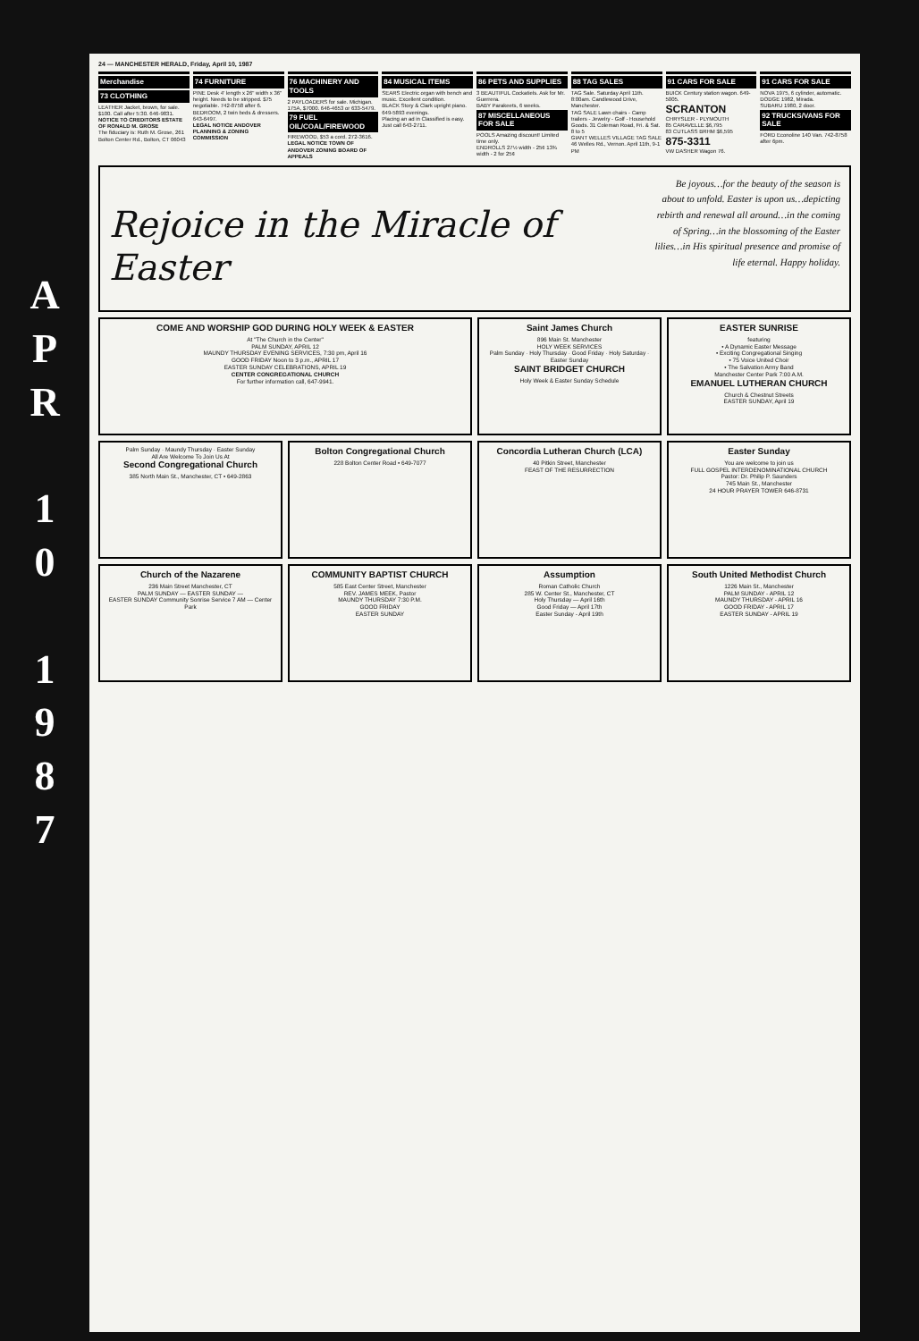A
P
R
1
0
1
9
8
7
24 — MANCHESTER HERALD, Friday, April 10, 1987
Merchandise
73 CLOTHING
LEATHER Jacket, brown, for sale. $100. Call after 5:30. 646-9831.
NOTICE TO CREDITORS ESTATE OF RONALD M. GROSE
The fiduciary is: Ruth M. Grose, 261 Bolton Center Rd., Bolton, CT 06043
74 FURNITURE
PINE Desk 4' length x 26" width x 36" height. Needs to be stripped. $75 negotiable. 742-8758 after 6.
BEDROOM, 2 twin beds & dressers. 643-6497.
LEGAL NOTICE ANDOVER PLANNING & ZONING COMMISSION
76 MACHINERY AND TOOLS
2 PAYLOADERS for sale. Michigan. 175A, $7000. 646-4653 or 633-5479.
79 FUEL OIL/COAL/FIREWOOD
FIREWOOD, $53 a cord. 272-3616.
LEGAL NOTICE TOWN OF ANDOVER ZONING BOARD OF APPEALS
84 MUSICAL ITEMS
SEARS Electric organ with bench and music. Excellent condition.
BLACK Story & Clark upright piano. 649-5893 evenings.
Placing an ad in Classified is easy. Just call 643-2711.
86 PETS AND SUPPLIES
3 BEAUTIFUL Cockatiels. Ask for Mr. Guerrera.
BABY Parakeets, 6 weeks.
87 MISCELLANEOUS FOR SALE
POOLS Amazing discount! Limited time only.
ENDROLLS 27½ width - 25¢ 13¾ width - 2 for 25¢
88 TAG SALES
TAG Sale. Saturday April 11th. 8:00am. Candlewood Drive, Manchester.
TAG SALE Lawn chairs - Camp trailers - Jewelry - Golf - Household Goods. 31 Coleman Road, Fri. & Sat. 8 to 5
GIANT WELLES VILLAGE TAG SALE 46 Welles Rd., Vernon. April 11th, 9-1 PM
91 CARS FOR SALE
BUICK Century station wagon. 649-5005.
SCRANTON
CHRYSLER - PLYMOUTH
85 CARAVELLE $6,795
83 CUTLASS BRHM $6,595
875-3311
VW DASHER Wagon 76.
91 CARS FOR SALE
NOVA 1975, 6 cylinder, automatic.
DODGE 1982, Mirada.
SUBARU 1980, 2 door.
92 TRUCKS/VANS FOR SALE
FORD Econoline 140 Van. 742-8758 after 6pm.
Rejoice in the Miracle of Easter
Be joyous…for the beauty of the season is about to unfold. Easter is upon us…depicting rebirth and renewal all around…in the coming of Spring…in the blossoming of the Easter lilies…in His spiritual presence and promise of life eternal. Happy holiday.
COME AND WORSHIP GOD DURING HOLY WEEK & EASTER
At "The Church in the Center"
PALM SUNDAY, APRIL 12
MAUNDY THURSDAY EVENING SERVICES, 7:30 pm, April 16
GOOD FRIDAY Noon to 3 p.m., APRIL 17
EASTER SUNDAY CELEBRATIONS, APRIL 19
CENTER CONGREGATIONAL CHURCH
For further information call, 647-9941.
Saint James Church
896 Main St. Manchester
HOLY WEEK SERVICES
Palm Sunday · Holy Thursday · Good Friday · Holy Saturday · Easter Sunday
SAINT BRIDGET CHURCH
Holy Week & Easter Sunday Schedule
EASTER SUNRISE
featuring
• A Dynamic Easter Message
• Exciting Congregational Singing
• 75 Voice United Choir
• The Salvation Army Band
Manchester Center Park 7:00 A.M.
EMANUEL LUTHERAN CHURCH
Church & Chestnut Streets
EASTER SUNDAY, April 19
Palm Sunday · Maundy Thursday · Easter Sunday
All Are Welcome To Join Us At
Second Congregational Church
385 North Main St., Manchester, CT • 649-2863
Bolton Congregational Church
228 Bolton Center Road • 649-7077
Concordia Lutheran Church (LCA)
40 Pitkin Street, Manchester
FEAST OF THE RESURRECTION
Easter Sunday
You are welcome to join us
FULL GOSPEL INTERDENOMINATIONAL CHURCH
Pastor: Dr. Philip P. Saunders
745 Main St., Manchester
24 HOUR PRAYER TOWER 646-8731
Church of the Nazarene
236 Main Street Manchester, CT
PALM SUNDAY — EASTER SUNDAY —
EASTER SUNDAY Community Sonrise Service 7 AM — Center Park
COMMUNITY BAPTIST CHURCH
585 East Center Street, Manchester
REV. JAMES MEEK, Pastor
MAUNDY THURSDAY 7:30 P.M.
GOOD FRIDAY
EASTER SUNDAY
Assumption
Roman Catholic Church
285 W. Center St., Manchester, CT
Holy Thursday — April 16th
Good Friday — April 17th
Easter Sunday - April 19th
South United Methodist Church
1226 Main St., Manchester
PALM SUNDAY - APRIL 12
MAUNDY THURSDAY - APRIL 16
GOOD FRIDAY - APRIL 17
EASTER SUNDAY - APRIL 19